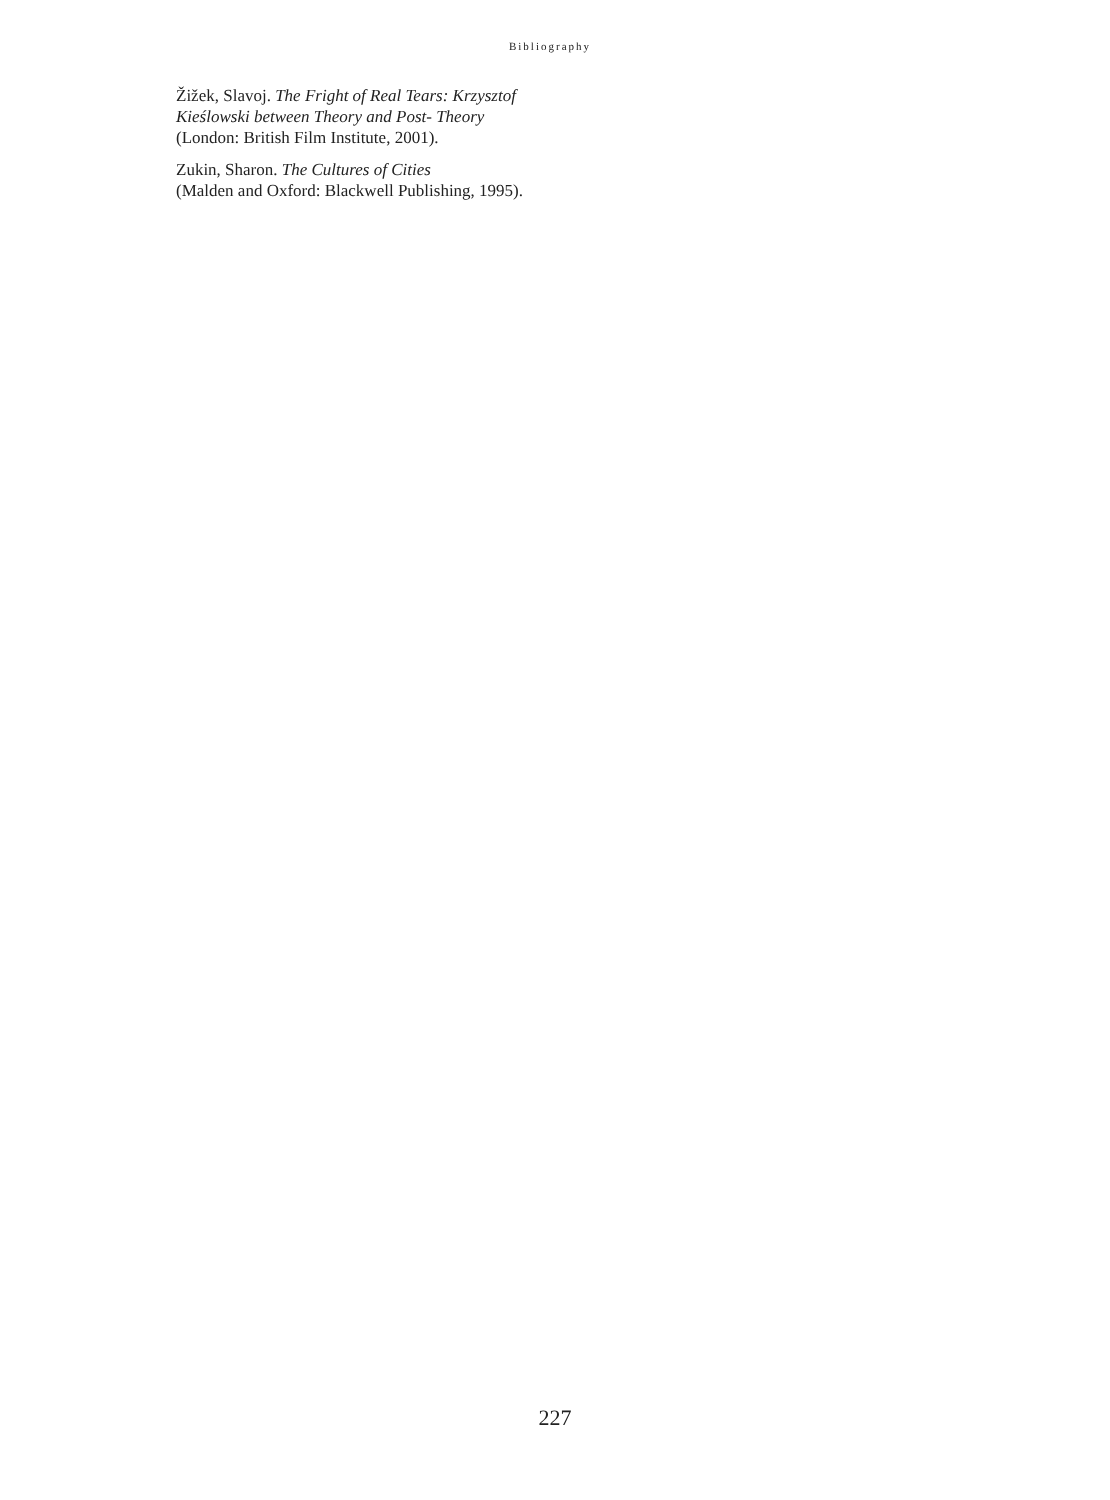Bibliography
Žižek, Slavoj. The Fright of Real Tears: Krzysztof Kieślowski between Theory and Post- Theory (London: British Film Institute, 2001).
Zukin, Sharon. The Cultures of Cities
(Malden and Oxford: Blackwell Publishing, 1995).
227